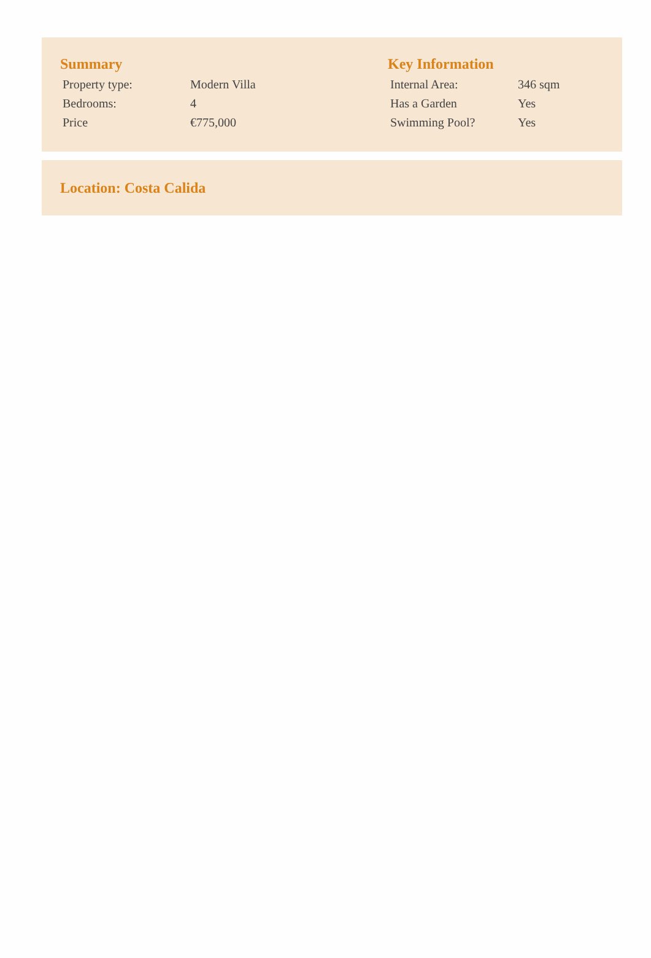Summary
| Property type: | Modern Villa |
| Bedrooms: | 4 |
| Price | €775,000 |
Key Information
| Internal Area: | 346 sqm |
| Has a Garden | Yes |
| Swimming Pool? | Yes |
Location: Costa Calida